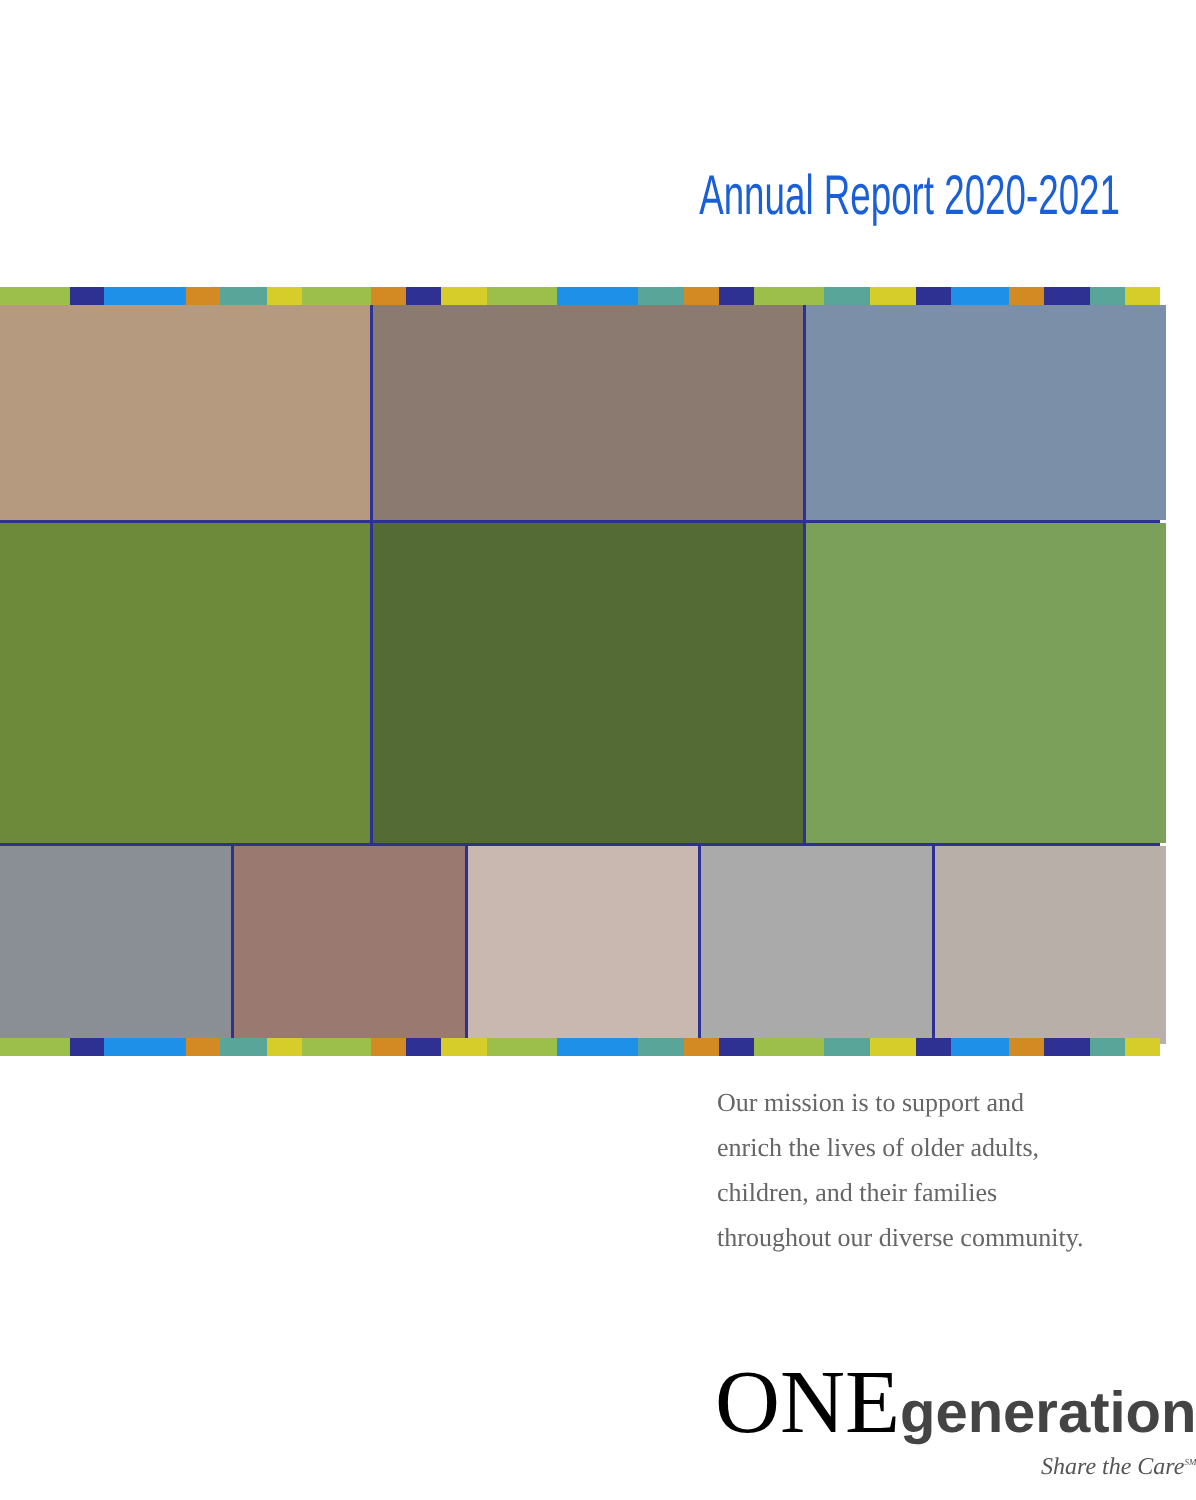Annual Report 2020-2021
Our mission is to support and
enrich the lives of older adults,
children, and their families
throughout our diverse community.
ONE generation
Share the Care<sup>SM</sup>